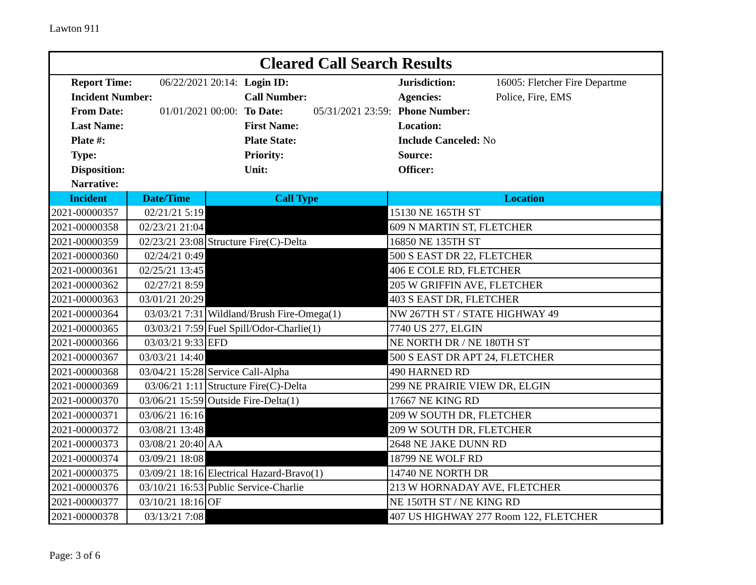Lawton 911
Cleared Call Search Results
| Report Time: | 06/22/2021 20:14: | Login ID: | | Jurisdiction: | 16005: Fletcher Fire Departme |
| Incident Number: | | Call Number: | | Agencies: | Police, Fire, EMS |
| From Date: | 01/01/2021 00:00: | To Date: | 05/31/2021 23:59: | Phone Number: | |
| Last Name: | | First Name: | | Location: | |
| Plate #: | | Plate State: | | Include Canceled: No | |
| Type: | | Priority: | | Source: | |
| Disposition: | | Unit: | | Officer: | |
| Narrative: | | | | | |
| Incident | Date/Time | Call Type | Location |
| --- | --- | --- | --- |
| 2021-00000357 | 02/21/21 5:19 | | 15130 NE 165TH ST |
| 2021-00000358 | 02/23/21 21:04 | | 609 N MARTIN ST, FLETCHER |
| 2021-00000359 | 02/23/21 23:08 | Structure Fire(C)-Delta | 16850 NE 135TH ST |
| 2021-00000360 | 02/24/21 0:49 | | 500 S EAST DR 22, FLETCHER |
| 2021-00000361 | 02/25/21 13:45 | | 406 E COLE RD, FLETCHER |
| 2021-00000362 | 02/27/21 8:59 | | 205 W GRIFFIN AVE, FLETCHER |
| 2021-00000363 | 03/01/21 20:29 | | 403 S EAST DR, FLETCHER |
| 2021-00000364 | 03/03/21 7:31 | Wildland/Brush Fire-Omega(1) | NW 267TH ST / STATE HIGHWAY 49 |
| 2021-00000365 | 03/03/21 7:59 | Fuel Spill/Odor-Charlie(1) | 7740 US 277, ELGIN |
| 2021-00000366 | 03/03/21 9:33 | EFD | NE NORTH DR / NE 180TH ST |
| 2021-00000367 | 03/03/21 14:40 | | 500 S EAST DR APT 24, FLETCHER |
| 2021-00000368 | 03/04/21 15:28 | Service Call-Alpha | 490 HARNED RD |
| 2021-00000369 | 03/06/21 1:11 | Structure Fire(C)-Delta | 299 NE PRAIRIE VIEW DR, ELGIN |
| 2021-00000370 | 03/06/21 15:59 | Outside Fire-Delta(1) | 17667 NE KING RD |
| 2021-00000371 | 03/06/21 16:16 | | 209 W SOUTH DR, FLETCHER |
| 2021-00000372 | 03/08/21 13:48 | | 209 W SOUTH DR, FLETCHER |
| 2021-00000373 | 03/08/21 20:40 | AA | 2648 NE JAKE DUNN RD |
| 2021-00000374 | 03/09/21 18:08 | | 18799 NE WOLF RD |
| 2021-00000375 | 03/09/21 18:16 | Electrical Hazard-Bravo(1) | 14740 NE NORTH DR |
| 2021-00000376 | 03/10/21 16:53 | Public Service-Charlie | 213 W HORNADAY AVE, FLETCHER |
| 2021-00000377 | 03/10/21 18:16 | OF | NE 150TH ST / NE KING RD |
| 2021-00000378 | 03/13/21 7:08 | | 407 US HIGHWAY 277 Room 122, FLETCHER |
Page: 3 of 6